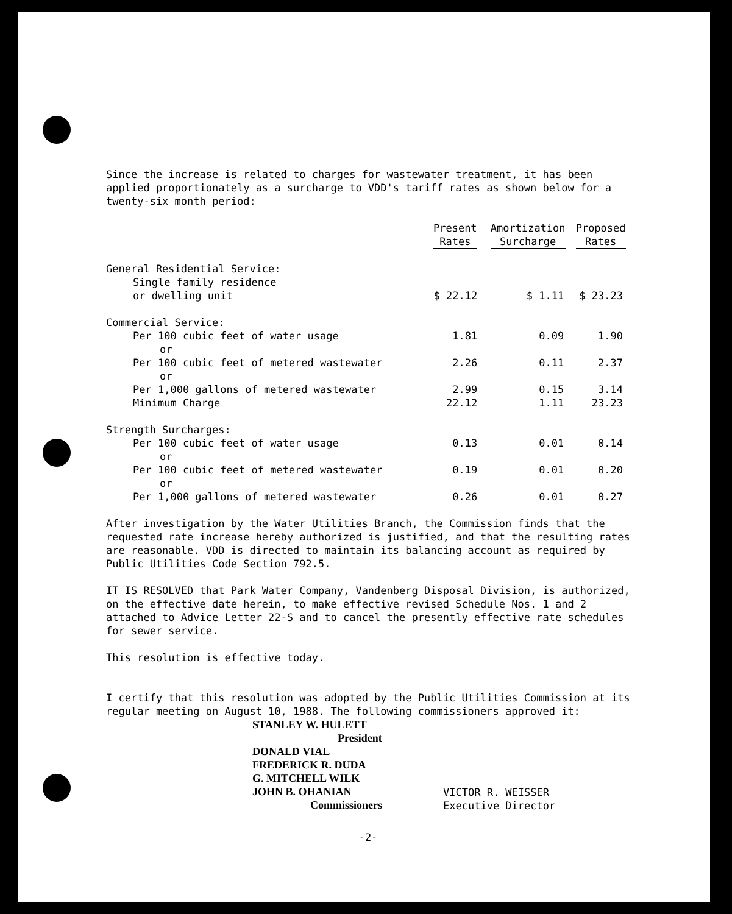Since the increase is related to charges for wastewater treatment, it has been applied proportionately as a surcharge to VDD's tariff rates as shown below for a twenty-six month period:
| | Present Rates | Amortization Surcharge | Proposed Rates |
| --- | --- | --- | --- |
| General Residential Service: | | | |
| Single family residence | | | |
| or dwelling unit | $ 22.12 | $ 1.11 | $ 23.23 |
| Commercial Service: | | | |
| Per 100 cubic feet of water usage | 1.81 | 0.09 | 1.90 |
| or | | | |
| Per 100 cubic feet of metered wastewater | 2.26 | 0.11 | 2.37 |
| or | | | |
| Per 1,000 gallons of metered wastewater | 2.99 | 0.15 | 3.14 |
| Minimum Charge | 22.12 | 1.11 | 23.23 |
| Strength Surcharges: | | | |
| Per 100 cubic feet of water usage | 0.13 | 0.01 | 0.14 |
| or | | | |
| Per 100 cubic feet of metered wastewater | 0.19 | 0.01 | 0.20 |
| or | | | |
| Per 1,000 gallons of metered wastewater | 0.26 | 0.01 | 0.27 |
After investigation by the Water Utilities Branch, the Commission finds that the requested rate increase hereby authorized is justified, and that the resulting rates are reasonable. VDD is directed to maintain its balancing account as required by Public Utilities Code Section 792.5.
IT IS RESOLVED that Park Water Company, Vandenberg Disposal Division, is authorized, on the effective date herein, to make effective revised Schedule Nos. 1 and 2 attached to Advice Letter 22-S and to cancel the presently effective rate schedules for sewer service.
This resolution is effective today.
I certify that this resolution was adopted by the Public Utilities Commission at its regular meeting on August 10, 1988. The following commissioners approved it:
STANLEY W. HULETT
President
DONALD VIAL
FREDERICK R. DUDA
G. MITCHELL WILK
JOHN B. OHANIAN
Commissioners
VICTOR R. WEISSER
Executive Director
-2-